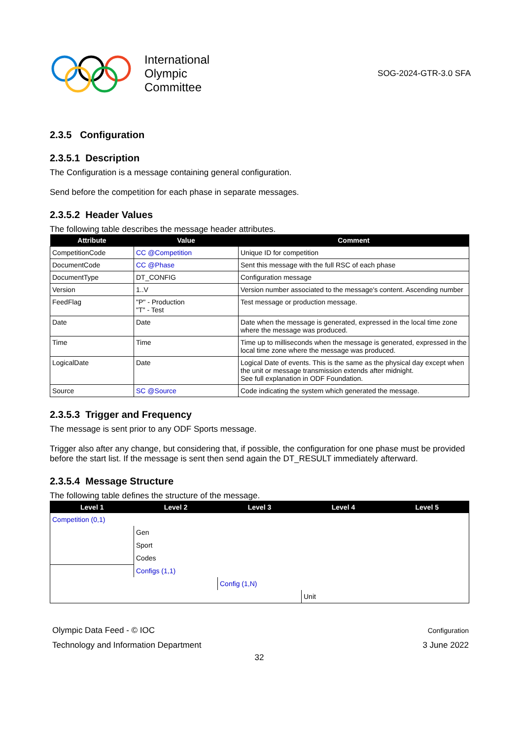International
Olympic
Committee
SOG-2024-GTR-3.0 SFA
2.3.5 Configuration
2.3.5.1 Description
The Configuration is a message containing general configuration.
Send before the competition for each phase in separate messages.
2.3.5.2 Header Values
The following table describes the message header attributes.
| Attribute | Value | Comment |
| --- | --- | --- |
| CompetitionCode | CC @Competition | Unique ID for competition |
| DocumentCode | CC @Phase | Sent this message with the full RSC of each phase |
| DocumentType | DT_CONFIG | Configuration message |
| Version | 1..V | Version number associated to the message's content. Ascending number |
| FeedFlag | "P" - Production "T" - Test | Test message or production message. |
| Date | Date | Date when the message is generated, expressed in the local time zone where the message was produced. |
| Time | Time | Time up to milliseconds when the message is generated, expressed in the local time zone where the message was produced. |
| LogicalDate | Date | Logical Date of events. This is the same as the physical day except when the unit or message transmission extends after midnight. See full explanation in ODF Foundation. |
| Source | SC @Source | Code indicating the system which generated the message. |
2.3.5.3 Trigger and Frequency
The message is sent prior to any ODF Sports message.
Trigger also after any change, but considering that, if possible, the configuration for one phase must be provided before the start list. If the message is sent then send again the DT_RESULT immediately afterward.
2.3.5.4 Message Structure
The following table defines the structure of the message.
| Level 1 | Level 2 | Level 3 | Level 4 | Level 5 |
| --- | --- | --- | --- | --- |
| Competition (0,1) | | | | |
| | Gen | | | |
| | Sport | | | |
| | Codes | | | |
| | Configs (1,1) | | | |
| | | Config (1,N) | | |
| | | | Unit | |
Olympic Data Feed - © IOC
Technology and Information Department
Configuration
3 June 2022
32